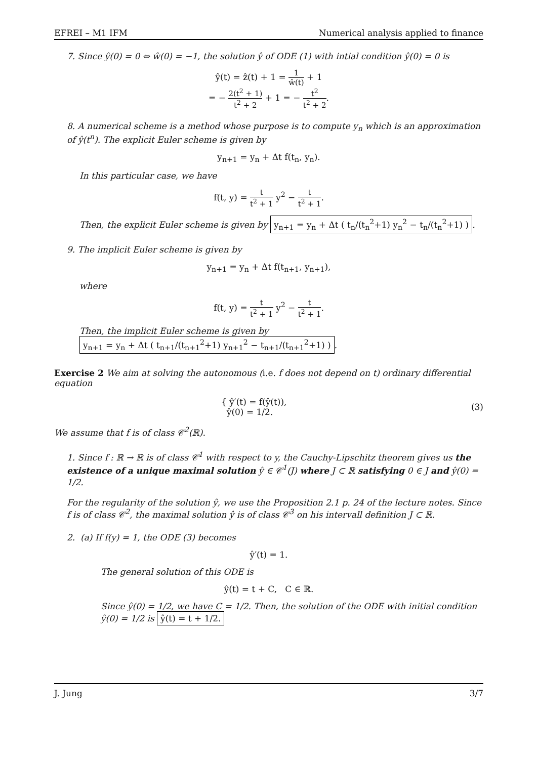EFREI – M1 IFM Numerical analysis applied to finance
7. Since ŷ(0) = 0 ⇔ ŵ(0) = −1, the solution ŷ of ODE (1) with intial condition ŷ(0) = 0 is
ŷ(t) = ẑ(t) + 1 = 1 ŵ(t) + 1
= − 2(t<sup>2</sup> + 1) t<sup>2</sup> + 2 + 1 = − t<sup>2</sup> t<sup>2</sup> + 2.
8. A numerical scheme is a method whose purpose is to compute y<sub>n</sub> which is an approximation of ŷ(t<sup>n</sup>). The explicit Euler scheme is given by
y<sub>n+1</sub> = y<sub>n</sub> + Δt f(t<sub>n</sub>, y<sub>n</sub>).
In this particular case, we have
f(t, y) = t t<sup>2</sup> + 1 y<sup>2</sup> − t t<sup>2</sup> + 1.
Then, the explicit Euler scheme is given by y<sub>n+1</sub> = y<sub>n</sub> + Δt ( t<sub>n</sub>/(t<sub>n</sub><sup>2</sup>+1) y<sub>n</sub><sup>2</sup> − t<sub>n</sub>/(t<sub>n</sub><sup>2</sup>+1) ).
9. The implicit Euler scheme is given by
y<sub>n+1</sub> = y<sub>n</sub> + Δt f(t<sub>n+1</sub>, y<sub>n+1</sub>),
where
f(t, y) = t t<sup>2</sup> + 1 y<sup>2</sup> − t t<sup>2</sup> + 1.
Then, the implicit Euler scheme is given by y<sub>n+1</sub> = y<sub>n</sub> + Δt ( t<sub>n+1</sub>/(t<sub>n+1</sub><sup>2</sup>+1) y<sub>n+1</sub><sup>2</sup> − t<sub>n+1</sub>/(t<sub>n+1</sub><sup>2</sup>+1) ).
Exercise 2 We aim at solving the autonomous (i.e. f does not depend on t) ordinary differential equation
{ ŷ′(t) = f(ŷ(t)),
ŷ(0) = 1/2. (3)
We assume that f is of class 𝒞<sup>2</sup>(ℝ).
1. Since f : ℝ → ℝ is of class 𝒞<sup>1</sup> with respect to y, the Cauchy-Lipschitz theorem gives us the existence of a unique maximal solution ŷ ∈ 𝒞<sup>1</sup>(J) where J ⊂ ℝ satisfying 0 ∈ J and ŷ(0) = 1/2.
For the regularity of the solution ŷ, we use the Proposition 2.1 p. 24 of the lecture notes. Since f is of class 𝒞<sup>2</sup>, the maximal solution ŷ is of class 𝒞<sup>3</sup> on his intervall definition J ⊂ ℝ.
2. (a) If f(y) = 1, the ODE (3) becomes
ŷ′(t) = 1.
The general solution of this ODE is
ŷ(t) = t + C, C ∈ ℝ.
Since ŷ(0) = 1/2, we have C = 1/2. Then, the solution of the ODE with initial condition ŷ(0) = 1/2 is ŷ(t) = t + 1/2.
J. Jung 3/7